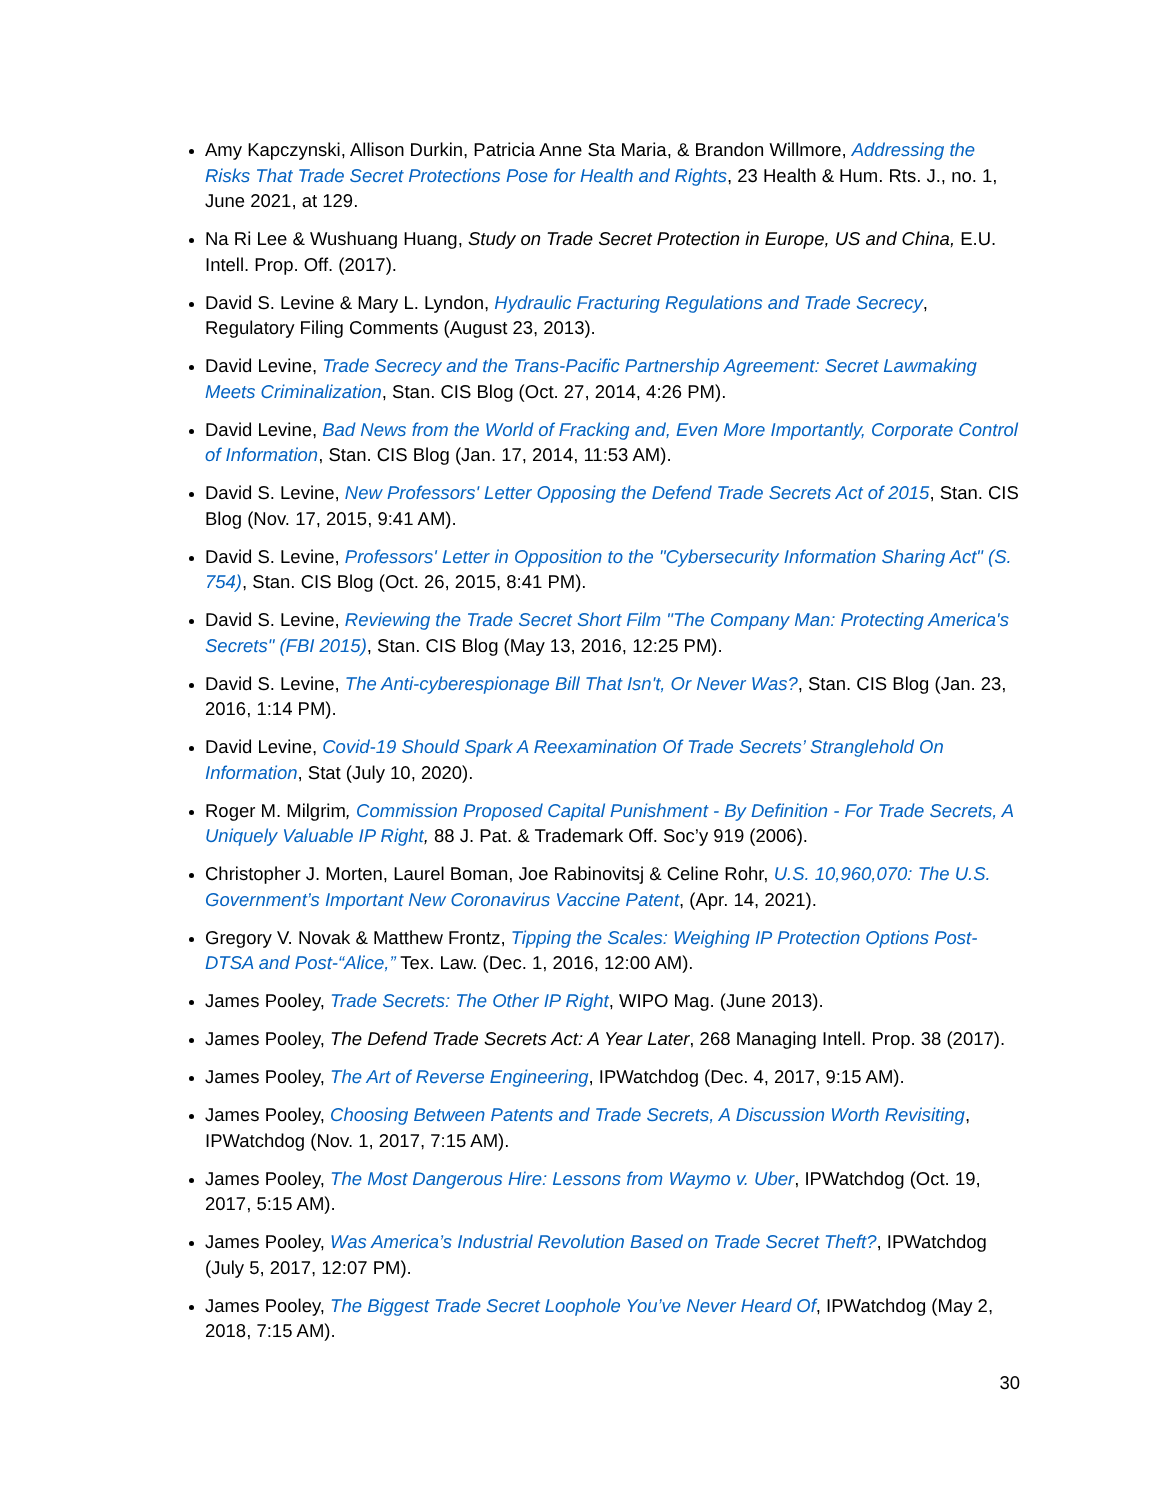Amy Kapczynski, Allison Durkin, Patricia Anne Sta Maria, & Brandon Willmore, Addressing the Risks That Trade Secret Protections Pose for Health and Rights, 23 Health & Hum. Rts. J., no. 1, June 2021, at 129.
Na Ri Lee & Wushuang Huang, Study on Trade Secret Protection in Europe, US and China, E.U. Intell. Prop. Off. (2017).
David S. Levine & Mary L. Lyndon, Hydraulic Fracturing Regulations and Trade Secrecy, Regulatory Filing Comments (August 23, 2013).
David Levine, Trade Secrecy and the Trans-Pacific Partnership Agreement: Secret Lawmaking Meets Criminalization, Stan. CIS Blog (Oct. 27, 2014, 4:26 PM).
David Levine, Bad News from the World of Fracking and, Even More Importantly, Corporate Control of Information, Stan. CIS Blog (Jan. 17, 2014, 11:53 AM).
David S. Levine, New Professors' Letter Opposing the Defend Trade Secrets Act of 2015, Stan. CIS Blog (Nov. 17, 2015, 9:41 AM).
David S. Levine, Professors' Letter in Opposition to the "Cybersecurity Information Sharing Act" (S. 754), Stan. CIS Blog (Oct. 26, 2015, 8:41 PM).
David S. Levine, Reviewing the Trade Secret Short Film "The Company Man: Protecting America's Secrets" (FBI 2015), Stan. CIS Blog (May 13, 2016, 12:25 PM).
David S. Levine, The Anti-cyberespionage Bill That Isn't, Or Never Was?, Stan. CIS Blog (Jan. 23, 2016, 1:14 PM).
David Levine, Covid-19 Should Spark A Reexamination Of Trade Secrets’ Stranglehold On Information, Stat (July 10, 2020).
Roger M. Milgrim, Commission Proposed Capital Punishment - By Definition - For Trade Secrets, A Uniquely Valuable IP Right, 88 J. Pat. & Trademark Off. Soc’y 919 (2006).
Christopher J. Morten, Laurel Boman, Joe Rabinovitsj & Celine Rohr, U.S. 10,960,070: The U.S. Government’s Important New Coronavirus Vaccine Patent, (Apr. 14, 2021).
Gregory V. Novak & Matthew Frontz, Tipping the Scales: Weighing IP Protection Options Post-DTSA and Post-“Alice,” Tex. Law. (Dec. 1, 2016, 12:00 AM).
James Pooley, Trade Secrets: The Other IP Right, WIPO Mag. (June 2013).
James Pooley, The Defend Trade Secrets Act: A Year Later, 268 Managing Intell. Prop. 38 (2017).
James Pooley, The Art of Reverse Engineering, IPWatchdog (Dec. 4, 2017, 9:15 AM).
James Pooley, Choosing Between Patents and Trade Secrets, A Discussion Worth Revisiting, IPWatchdog (Nov. 1, 2017, 7:15 AM).
James Pooley, The Most Dangerous Hire: Lessons from Waymo v. Uber, IPWatchdog (Oct. 19, 2017, 5:15 AM).
James Pooley, Was America’s Industrial Revolution Based on Trade Secret Theft?, IPWatchdog (July 5, 2017, 12:07 PM).
James Pooley, The Biggest Trade Secret Loophole You’ve Never Heard Of, IPWatchdog (May 2, 2018, 7:15 AM).
30